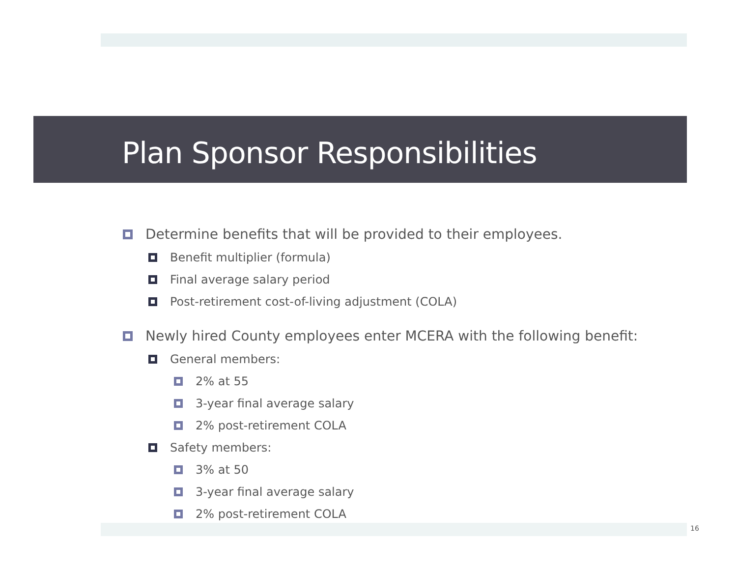Plan Sponsor Responsibilities
Determine benefits that will be provided to their employees.
Benefit multiplier (formula)
Final average salary period
Post-retirement cost-of-living adjustment (COLA)
Newly hired County employees enter MCERA with the following benefit:
General members:
2% at 55
3-year final average salary
2% post-retirement COLA
Safety members:
3% at 50
3-year final average salary
2% post-retirement COLA
16